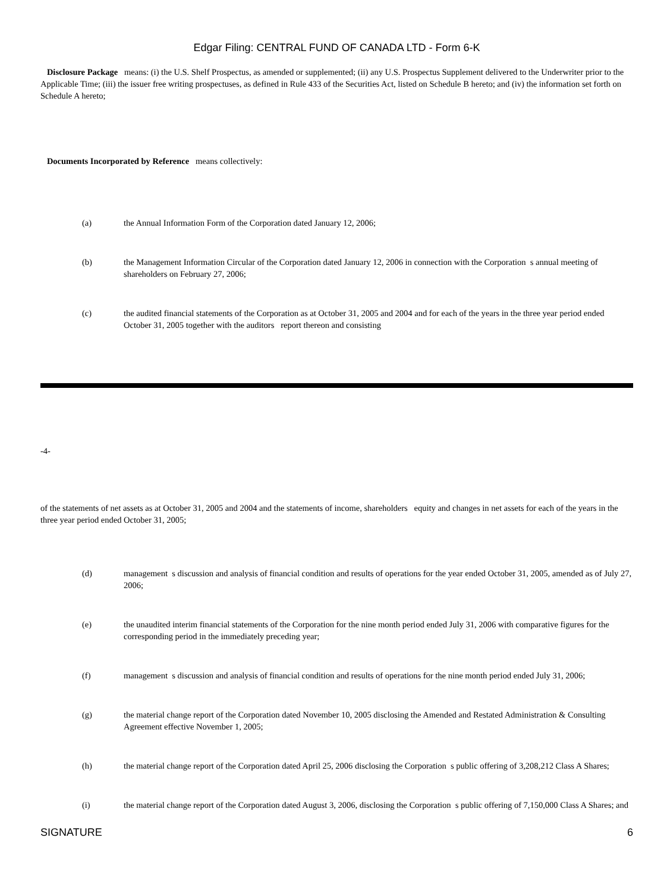Edgar Filing: CENTRAL FUND OF CANADA LTD - Form 6-K
Disclosure Package means: (i) the U.S. Shelf Prospectus, as amended or supplemented; (ii) any U.S. Prospectus Supplement delivered to the Underwriter prior to the Applicable Time; (iii) the issuer free writing prospectuses, as defined in Rule 433 of the Securities Act, listed on Schedule B hereto; and (iv) the information set forth on Schedule A hereto;
Documents Incorporated by Reference means collectively:
(a) the Annual Information Form of the Corporation dated January 12, 2006;
(b) the Management Information Circular of the Corporation dated January 12, 2006 in connection with the Corporation s annual meeting of shareholders on February 27, 2006;
(c) the audited financial statements of the Corporation as at October 31, 2005 and 2004 and for each of the years in the three year period ended October 31, 2005 together with the auditors report thereon and consisting
-4-
of the statements of net assets as at October 31, 2005 and 2004 and the statements of income, shareholders equity and changes in net assets for each of the years in the three year period ended October 31, 2005;
(d) management s discussion and analysis of financial condition and results of operations for the year ended October 31, 2005, amended as of July 27, 2006;
(e) the unaudited interim financial statements of the Corporation for the nine month period ended July 31, 2006 with comparative figures for the corresponding period in the immediately preceding year;
(f) management s discussion and analysis of financial condition and results of operations for the nine month period ended July 31, 2006;
(g) the material change report of the Corporation dated November 10, 2005 disclosing the Amended and Restated Administration & Consulting Agreement effective November 1, 2005;
(h) the material change report of the Corporation dated April 25, 2006 disclosing the Corporation s public offering of 3,208,212 Class A Shares;
(i) the material change report of the Corporation dated August 3, 2006, disclosing the Corporation s public offering of 7,150,000 Class A Shares; and
SIGNATURE 6